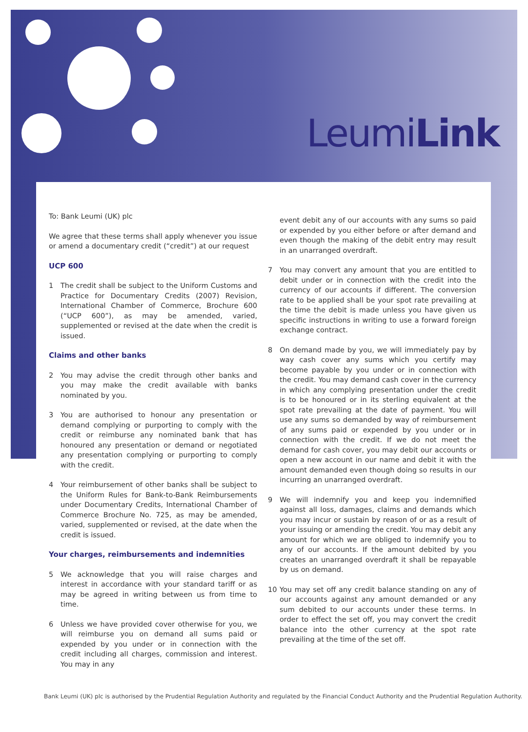LeumiLink
To: Bank Leumi (UK) plc
We agree that these terms shall apply whenever you issue or amend a documentary credit (“credit”) at our request
UCP 600
1 The credit shall be subject to the Uniform Customs and Practice for Documentary Credits (2007) Revision, International Chamber of Commerce, Brochure 600 (“UCP 600”), as may be amended, varied, supplemented or revised at the date when the credit is issued.
Claims and other banks
2 You may advise the credit through other banks and you may make the credit available with banks nominated by you.
3 You are authorised to honour any presentation or demand complying or purporting to comply with the credit or reimburse any nominated bank that has honoured any presentation or demand or negotiated any presentation complying or purporting to comply with the credit.
4 Your reimbursement of other banks shall be subject to the Uniform Rules for Bank-to-Bank Reimbursements under Documentary Credits, International Chamber of Commerce Brochure No. 725, as may be amended, varied, supplemented or revised, at the date when the credit is issued.
Your charges, reimbursements and indemnities
5 We acknowledge that you will raise charges and interest in accordance with your standard tariff or as may be agreed in writing between us from time to time.
6 Unless we have provided cover otherwise for you, we will reimburse you on demand all sums paid or expended by you under or in connection with the credit including all charges, commission and interest. You may in any
event debit any of our accounts with any sums so paid or expended by you either before or after demand and even though the making of the debit entry may result in an unarranged overdraft.
7 You may convert any amount that you are entitled to debit under or in connection with the credit into the currency of our accounts if different. The conversion rate to be applied shall be your spot rate prevailing at the time the debit is made unless you have given us specific instructions in writing to use a forward foreign exchange contract.
8 On demand made by you, we will immediately pay by way cash cover any sums which you certify may become payable by you under or in connection with the credit. You may demand cash cover in the currency in which any complying presentation under the credit is to be honoured or in its sterling equivalent at the spot rate prevailing at the date of payment. You will use any sums so demanded by way of reimbursement of any sums paid or expended by you under or in connection with the credit. If we do not meet the demand for cash cover, you may debit our accounts or open a new account in our name and debit it with the amount demanded even though doing so results in our incurring an unarranged overdraft.
9 We will indemnify you and keep you indemnified against all loss, damages, claims and demands which you may incur or sustain by reason of or as a result of your issuing or amending the credit. You may debit any amount for which we are obliged to indemnify you to any of our accounts. If the amount debited by you creates an unarranged overdraft it shall be repayable by us on demand.
10 You may set off any credit balance standing on any of our accounts against any amount demanded or any sum debited to our accounts under these terms. In order to effect the set off, you may convert the credit balance into the other currency at the spot rate prevailing at the time of the set off.
Bank Leumi (UK) plc is authorised by the Prudential Regulation Authority and regulated by the Financial Conduct Authority and the Prudential Regulation Authority.